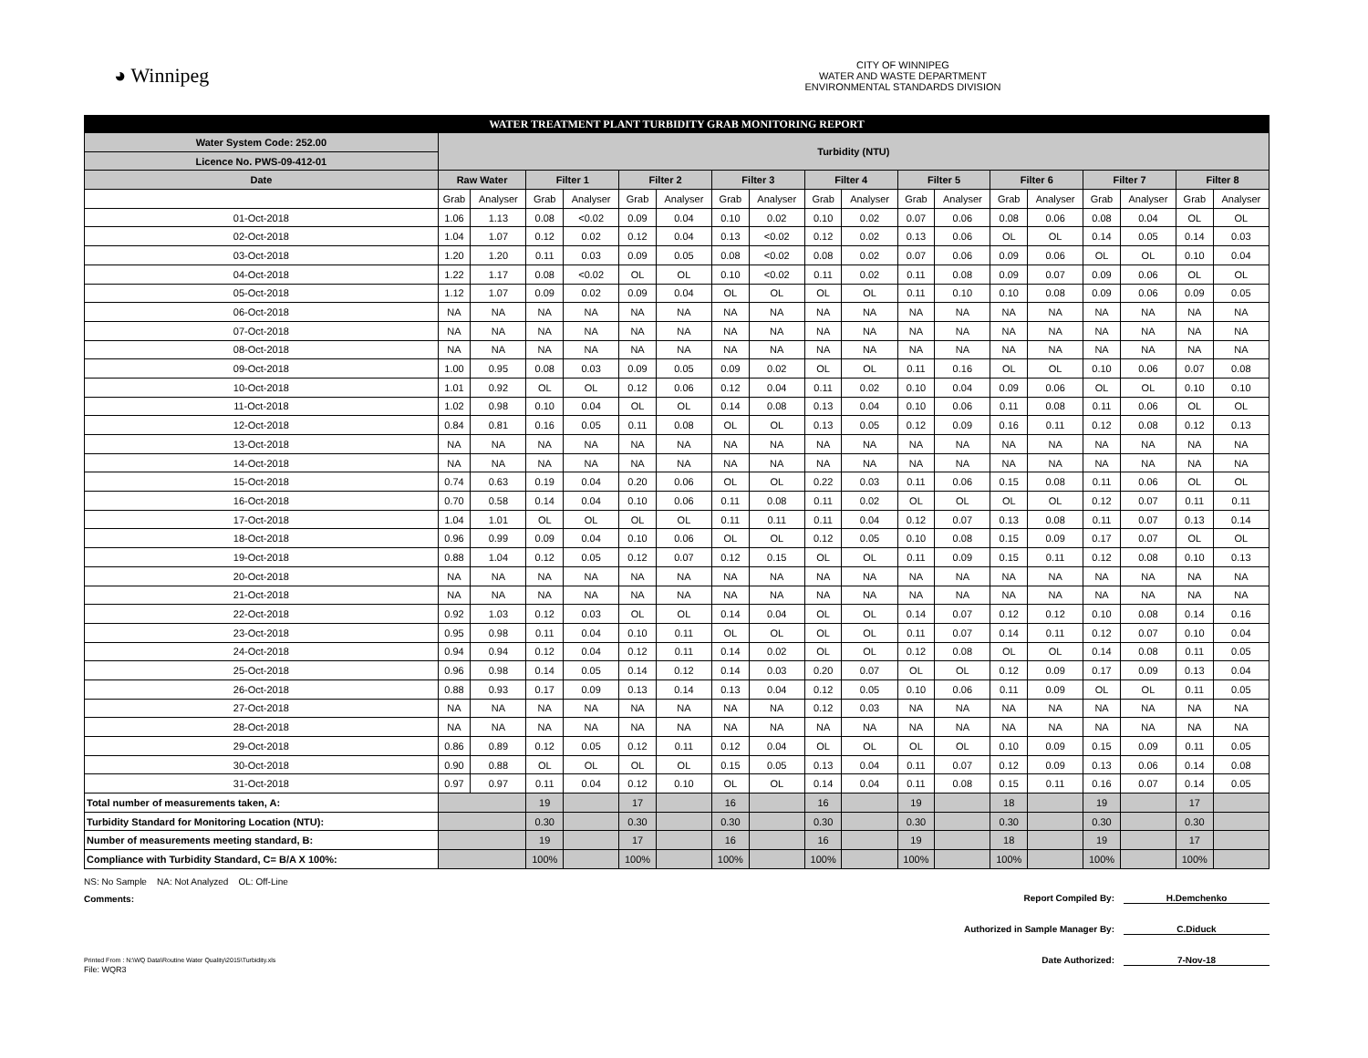◕ Winnipeg
CITY OF WINNIPEG
WATER AND WASTE DEPARTMENT
ENVIRONMENTAL STANDARDS DIVISION
| WATER TREATMENT PLANT TURBIDITY GRAB MONITORING REPORT | | | | | | | | | | | | | | | | | | |
| --- | --- | --- | --- | --- | --- | --- | --- | --- | --- | --- | --- | --- | --- | --- | --- | --- | --- | --- |
| Water System Code: 252.00 | Turbidity (NTU) | | | | | | | | | | | | | | | | | |
| Licence No. PWS-09-412-01 | | | | | | | | | | | | | | | | | | |
| Date | Raw Water | | Filter 1 | | Filter 2 | | Filter 3 | | Filter 4 | | Filter 5 | | Filter 6 | | Filter 7 | | Filter 8 | |
| | Grab | Analyser | Grab | Analyser | Grab | Analyser | Grab | Analyser | Grab | Analyser | Grab | Analyser | Grab | Analyser | Grab | Analyser | Grab | Analyser |
| 01-Oct-2018 | 1.06 | 1.13 | 0.08 | <0.02 | 0.09 | 0.04 | 0.10 | 0.02 | 0.10 | 0.02 | 0.07 | 0.06 | 0.08 | 0.06 | 0.08 | 0.04 | OL | OL |
| 02-Oct-2018 | 1.04 | 1.07 | 0.12 | 0.02 | 0.12 | 0.04 | 0.13 | <0.02 | 0.12 | 0.02 | 0.13 | 0.06 | OL | OL | 0.14 | 0.05 | 0.14 | 0.03 |
| 03-Oct-2018 | 1.20 | 1.20 | 0.11 | 0.03 | 0.09 | 0.05 | 0.08 | <0.02 | 0.08 | 0.02 | 0.07 | 0.06 | 0.09 | 0.06 | OL | OL | 0.10 | 0.04 |
| 04-Oct-2018 | 1.22 | 1.17 | 0.08 | <0.02 | OL | OL | 0.10 | <0.02 | 0.11 | 0.02 | 0.11 | 0.08 | 0.09 | 0.07 | 0.09 | 0.06 | OL | OL |
| 05-Oct-2018 | 1.12 | 1.07 | 0.09 | 0.02 | 0.09 | 0.04 | OL | OL | OL | OL | 0.11 | 0.10 | 0.10 | 0.08 | 0.09 | 0.06 | 0.09 | 0.05 |
| 06-Oct-2018 | NA | NA | NA | NA | NA | NA | NA | NA | NA | NA | NA | NA | NA | NA | NA | NA | NA | NA |
| 07-Oct-2018 | NA | NA | NA | NA | NA | NA | NA | NA | NA | NA | NA | NA | NA | NA | NA | NA | NA | NA |
| 08-Oct-2018 | NA | NA | NA | NA | NA | NA | NA | NA | NA | NA | NA | NA | NA | NA | NA | NA | NA | NA |
| 09-Oct-2018 | 1.00 | 0.95 | 0.08 | 0.03 | 0.09 | 0.05 | 0.09 | 0.02 | OL | OL | 0.11 | 0.16 | OL | OL | 0.10 | 0.06 | 0.07 | 0.08 |
| 10-Oct-2018 | 1.01 | 0.92 | OL | OL | 0.12 | 0.06 | 0.12 | 0.04 | 0.11 | 0.02 | 0.10 | 0.04 | 0.09 | 0.06 | OL | OL | 0.10 | 0.10 |
| 11-Oct-2018 | 1.02 | 0.98 | 0.10 | 0.04 | OL | OL | 0.14 | 0.08 | 0.13 | 0.04 | 0.10 | 0.06 | 0.11 | 0.08 | 0.11 | 0.06 | OL | OL |
| 12-Oct-2018 | 0.84 | 0.81 | 0.16 | 0.05 | 0.11 | 0.08 | OL | OL | 0.13 | 0.05 | 0.12 | 0.09 | 0.16 | 0.11 | 0.12 | 0.08 | 0.12 | 0.13 |
| 13-Oct-2018 | NA | NA | NA | NA | NA | NA | NA | NA | NA | NA | NA | NA | NA | NA | NA | NA | NA | NA |
| 14-Oct-2018 | NA | NA | NA | NA | NA | NA | NA | NA | NA | NA | NA | NA | NA | NA | NA | NA | NA | NA |
| 15-Oct-2018 | 0.74 | 0.63 | 0.19 | 0.04 | 0.20 | 0.06 | OL | OL | 0.22 | 0.03 | 0.11 | 0.06 | 0.15 | 0.08 | 0.11 | 0.06 | OL | OL |
| 16-Oct-2018 | 0.70 | 0.58 | 0.14 | 0.04 | 0.10 | 0.06 | 0.11 | 0.08 | 0.11 | 0.02 | OL | OL | OL | OL | 0.12 | 0.07 | 0.11 | 0.11 |
| 17-Oct-2018 | 1.04 | 1.01 | OL | OL | OL | OL | 0.11 | 0.11 | 0.11 | 0.04 | 0.12 | 0.07 | 0.13 | 0.08 | 0.11 | 0.07 | 0.13 | 0.14 |
| 18-Oct-2018 | 0.96 | 0.99 | 0.09 | 0.04 | 0.10 | 0.06 | OL | OL | 0.12 | 0.05 | 0.10 | 0.08 | 0.15 | 0.09 | 0.17 | 0.07 | OL | OL |
| 19-Oct-2018 | 0.88 | 1.04 | 0.12 | 0.05 | 0.12 | 0.07 | 0.12 | 0.15 | OL | OL | 0.11 | 0.09 | 0.15 | 0.11 | 0.12 | 0.08 | 0.10 | 0.13 |
| 20-Oct-2018 | NA | NA | NA | NA | NA | NA | NA | NA | NA | NA | NA | NA | NA | NA | NA | NA | NA | NA |
| 21-Oct-2018 | NA | NA | NA | NA | NA | NA | NA | NA | NA | NA | NA | NA | NA | NA | NA | NA | NA | NA |
| 22-Oct-2018 | 0.92 | 1.03 | 0.12 | 0.03 | OL | OL | 0.14 | 0.04 | OL | OL | 0.14 | 0.07 | 0.12 | 0.12 | 0.10 | 0.08 | 0.14 | 0.16 |
| 23-Oct-2018 | 0.95 | 0.98 | 0.11 | 0.04 | 0.10 | 0.11 | OL | OL | OL | OL | 0.11 | 0.07 | 0.14 | 0.11 | 0.12 | 0.07 | 0.10 | 0.04 |
| 24-Oct-2018 | 0.94 | 0.94 | 0.12 | 0.04 | 0.12 | 0.11 | 0.14 | 0.02 | OL | OL | 0.12 | 0.08 | OL | OL | 0.14 | 0.08 | 0.11 | 0.05 |
| 25-Oct-2018 | 0.96 | 0.98 | 0.14 | 0.05 | 0.14 | 0.12 | 0.14 | 0.03 | 0.20 | 0.07 | OL | OL | 0.12 | 0.09 | 0.17 | 0.09 | 0.13 | 0.04 |
| 26-Oct-2018 | 0.88 | 0.93 | 0.17 | 0.09 | 0.13 | 0.14 | 0.13 | 0.04 | 0.12 | 0.05 | 0.10 | 0.06 | 0.11 | 0.09 | OL | OL | 0.11 | 0.05 |
| 27-Oct-2018 | NA | NA | NA | NA | NA | NA | NA | NA | 0.12 | 0.03 | NA | NA | NA | NA | NA | NA | NA | NA |
| 28-Oct-2018 | NA | NA | NA | NA | NA | NA | NA | NA | NA | NA | NA | NA | NA | NA | NA | NA | NA | NA |
| 29-Oct-2018 | 0.86 | 0.89 | 0.12 | 0.05 | 0.12 | 0.11 | 0.12 | 0.04 | OL | OL | OL | OL | 0.10 | 0.09 | 0.15 | 0.09 | 0.11 | 0.05 |
| 30-Oct-2018 | 0.90 | 0.88 | OL | OL | OL | OL | 0.15 | 0.05 | 0.13 | 0.04 | 0.11 | 0.07 | 0.12 | 0.09 | 0.13 | 0.06 | 0.14 | 0.08 |
| 31-Oct-2018 | 0.97 | 0.97 | 0.11 | 0.04 | 0.12 | 0.10 | OL | OL | 0.14 | 0.04 | 0.11 | 0.08 | 0.15 | 0.11 | 0.16 | 0.07 | 0.14 | 0.05 |
| Total number of measurements taken, A: | | | 19 | | 17 | | 16 | | 16 | | 19 | | 18 | | 19 | | 17 | |
| Turbidity Standard for Monitoring Location (NTU): | | | 0.30 | | 0.30 | | 0.30 | | 0.30 | | 0.30 | | 0.30 | | 0.30 | | 0.30 | |
| Number of measurements meeting standard, B: | | | 19 | | 17 | | 16 | | 16 | | 19 | | 18 | | 19 | | 17 | |
| Compliance with Turbidity Standard, C= B/A X 100%: | | | 100% | | 100% | | 100% | | 100% | | 100% | | 100% | | 100% | | 100% | |
NS: No Sample NA: Not Analyzed OL: Off-Line
Comments:
Report Compiled By: H.Demchenko
Authorized in Sample Manager By: C.Diduck
Date Authorized: 7-Nov-18
Printed From : N:\WQ Data\Routine Water Quality\2015\Turbidity.xls
File: WQR3